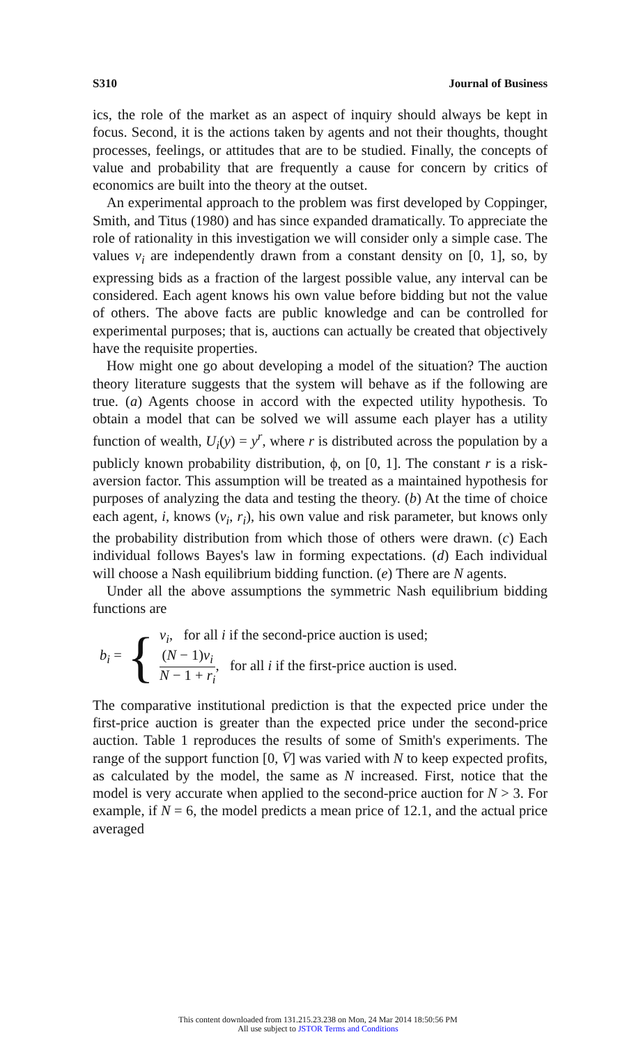S310 Journal of Business
ics, the role of the market as an aspect of inquiry should always be kept in focus. Second, it is the actions taken by agents and not their thoughts, thought processes, feelings, or attitudes that are to be studied. Finally, the concepts of value and probability that are frequently a cause for concern by critics of economics are built into the theory at the outset.
An experimental approach to the problem was first developed by Coppinger, Smith, and Titus (1980) and has since expanded dramatically. To appreciate the role of rationality in this investigation we will consider only a simple case. The values v<sub>i</sub> are independently drawn from a constant density on [0, 1], so, by expressing bids as a fraction of the largest possible value, any interval can be considered. Each agent knows his own value before bidding but not the value of others. The above facts are public knowledge and can be controlled for experimental purposes; that is, auctions can actually be created that objectively have the requisite properties.
How might one go about developing a model of the situation? The auction theory literature suggests that the system will behave as if the following are true. (a) Agents choose in accord with the expected utility hypothesis. To obtain a model that can be solved we will assume each player has a utility function of wealth, U<sub>i</sub>(y) = y<sup>r</sup>, where r is distributed across the population by a publicly known probability distribution, ϕ, on [0, 1]. The constant r is a risk-aversion factor. This assumption will be treated as a maintained hypothesis for purposes of analyzing the data and testing the theory. (b) At the time of choice each agent, i, knows (v<sub>i</sub>, r<sub>i</sub>), his own value and risk parameter, but knows only the probability distribution from which those of others were drawn. (c) Each individual follows Bayes's law in forming expectations. (d) Each individual will choose a Nash equilibrium bidding function. (e) There are N agents.
Under all the above assumptions the symmetric Nash equilibrium bidding functions are
b<sub>i</sub> = {
v<sub>i</sub>, for all i if the second-price auction is used;
(N − 1)v<sub>i</sub> N − 1 + r<sub>i</sub>, for all i if the first-price auction is used.
The comparative institutional prediction is that the expected price under the first-price auction is greater than the expected price under the second-price auction. Table 1 reproduces the results of some of Smith's experiments. The range of the support function [0, V̄] was varied with N to keep expected profits, as calculated by the model, the same as N increased. First, notice that the model is very accurate when applied to the second-price auction for N > 3. For example, if N = 6, the model predicts a mean price of 12.1, and the actual price averaged
This content downloaded from 131.215.23.238 on Mon, 24 Mar 2014 18:50:56 PM
All use subject to JSTOR Terms and Conditions